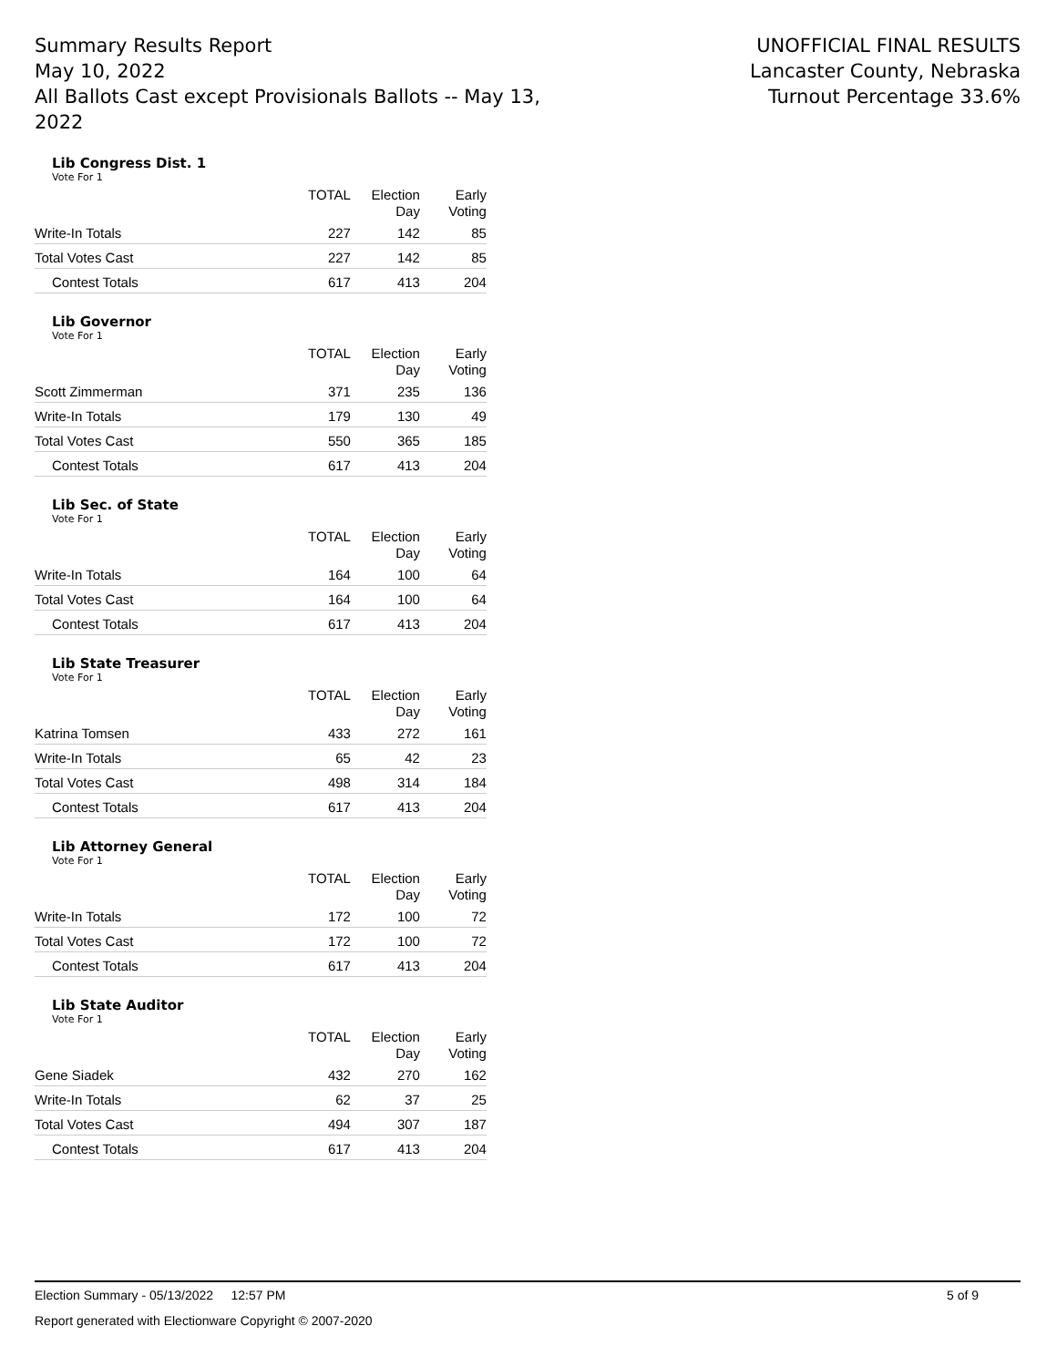Summary Results Report
May 10, 2022
All Ballots Cast except Provisionals Ballots -- May 13, 2022
UNOFFICIAL FINAL RESULTS
Lancaster County, Nebraska
Turnout Percentage 33.6%
Lib Congress Dist. 1
Vote For 1
| | TOTAL | Election Day | Early Voting |
| --- | --- | --- | --- |
| Write-In Totals | 227 | 142 | 85 |
| Total Votes Cast | 227 | 142 | 85 |
| Contest Totals | 617 | 413 | 204 |
Lib Governor
Vote For 1
| | TOTAL | Election Day | Early Voting |
| --- | --- | --- | --- |
| Scott Zimmerman | 371 | 235 | 136 |
| Write-In Totals | 179 | 130 | 49 |
| Total Votes Cast | 550 | 365 | 185 |
| Contest Totals | 617 | 413 | 204 |
Lib Sec. of State
Vote For 1
| | TOTAL | Election Day | Early Voting |
| --- | --- | --- | --- |
| Write-In Totals | 164 | 100 | 64 |
| Total Votes Cast | 164 | 100 | 64 |
| Contest Totals | 617 | 413 | 204 |
Lib State Treasurer
Vote For 1
| | TOTAL | Election Day | Early Voting |
| --- | --- | --- | --- |
| Katrina Tomsen | 433 | 272 | 161 |
| Write-In Totals | 65 | 42 | 23 |
| Total Votes Cast | 498 | 314 | 184 |
| Contest Totals | 617 | 413 | 204 |
Lib Attorney General
Vote For 1
| | TOTAL | Election Day | Early Voting |
| --- | --- | --- | --- |
| Write-In Totals | 172 | 100 | 72 |
| Total Votes Cast | 172 | 100 | 72 |
| Contest Totals | 617 | 413 | 204 |
Lib State Auditor
Vote For 1
| | TOTAL | Election Day | Early Voting |
| --- | --- | --- | --- |
| Gene Siadek | 432 | 270 | 162 |
| Write-In Totals | 62 | 37 | 25 |
| Total Votes Cast | 494 | 307 | 187 |
| Contest Totals | 617 | 413 | 204 |
Election Summary - 05/13/2022 12:57 PM 5 of 9
Report generated with Electionware Copyright © 2007-2020